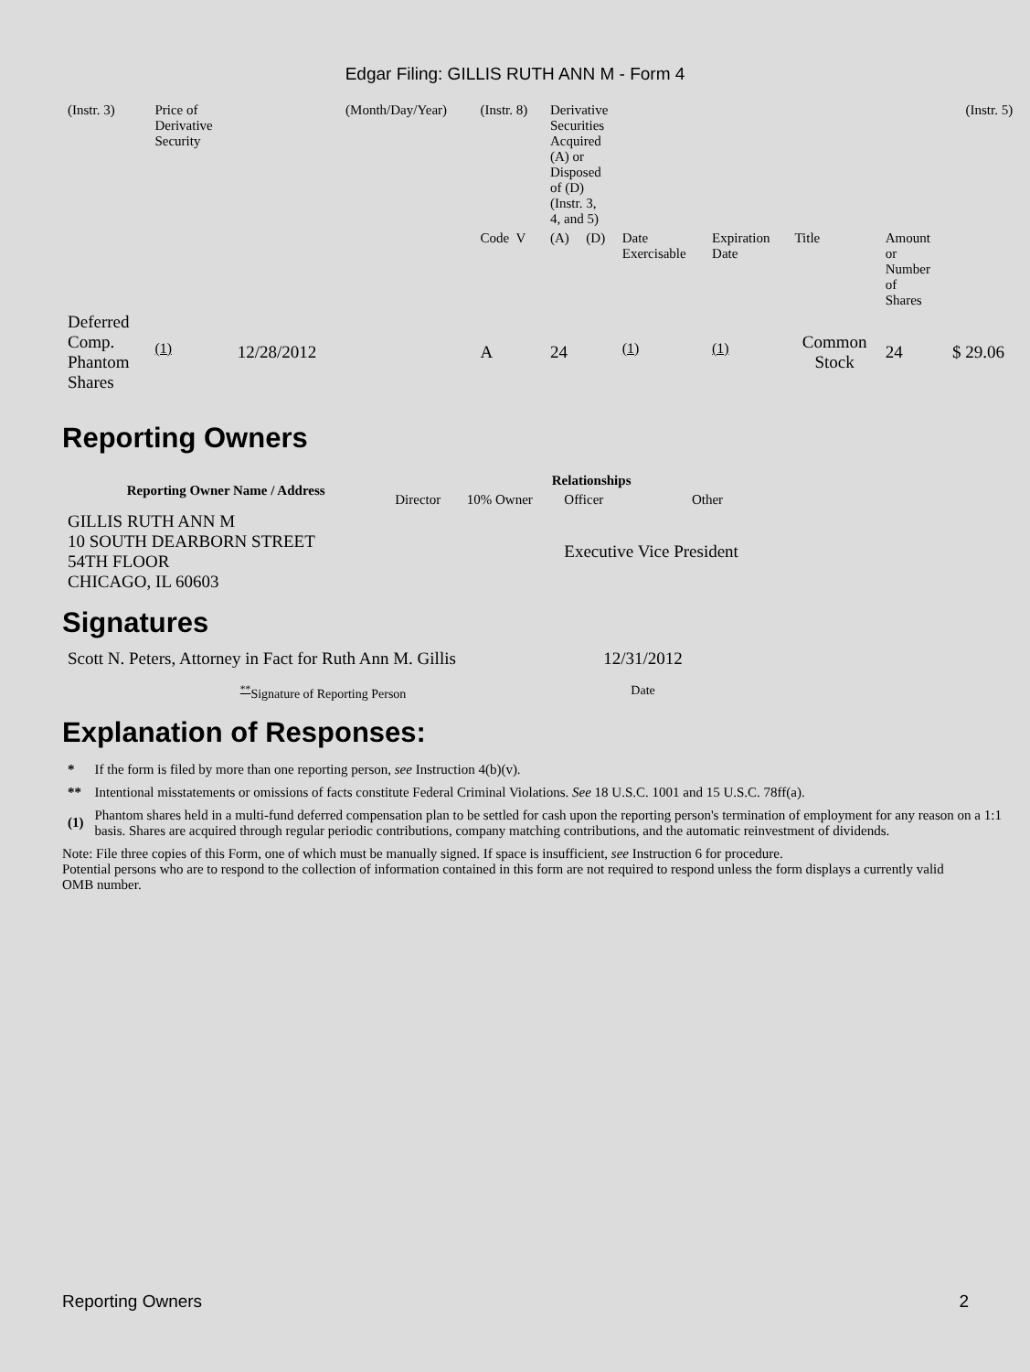Edgar Filing: GILLIS RUTH ANN M - Form 4
| (Instr. 3) | Price of Derivative Security | | (Month/Day/Year) | (Instr. 8) | Derivative Securities Acquired (A) or Disposed of (D) (Instr. 3, 4, and 5) | | | | | | | (Instr. 5) |
| | | | | Code V | (A) | (D) | Date Exercisable | Expiration Date | Title | Amount or Number of Shares | | |
| Deferred Comp. Phantom Shares | <sup>(1)</sup> | 12/28/2012 | | A | 24 | | <sup>(1)</sup> | <sup>(1)</sup> | Common Stock | 24 | $ 29.06 | |
Reporting Owners
| Reporting Owner Name / Address | Relationships | | | |
| --- | --- | --- | --- | --- |
| | Director | 10% Owner | Officer | Other |
| GILLIS RUTH ANN M 10 SOUTH DEARBORN STREET 54TH FLOOR CHICAGO, IL 60603 | | | Executive Vice President | |
Signatures
| Scott N. Peters, Attorney in Fact for Ruth Ann M. Gillis | 12/31/2012 |
| <sup>**</sup> Signature of Reporting Person | Date |
Explanation of Responses:
| * | If the form is filed by more than one reporting person, see Instruction 4(b)(v). |
| ** | Intentional misstatements or omissions of facts constitute Federal Criminal Violations. See 18 U.S.C. 1001 and 15 U.S.C. 78ff(a). |
| (1) | Phantom shares held in a multi-fund deferred compensation plan to be settled for cash upon the reporting person's termination of employment for any reason on a 1:1 basis. Shares are acquired through regular periodic contributions, company matching contributions, and the automatic reinvestment of dividends. |
Note: File three copies of this Form, one of which must be manually signed. If space is insufficient, see Instruction 6 for procedure.
Potential persons who are to respond to the collection of information contained in this form are not required to respond unless the form displays a currently valid OMB number.
Reporting Owners 2